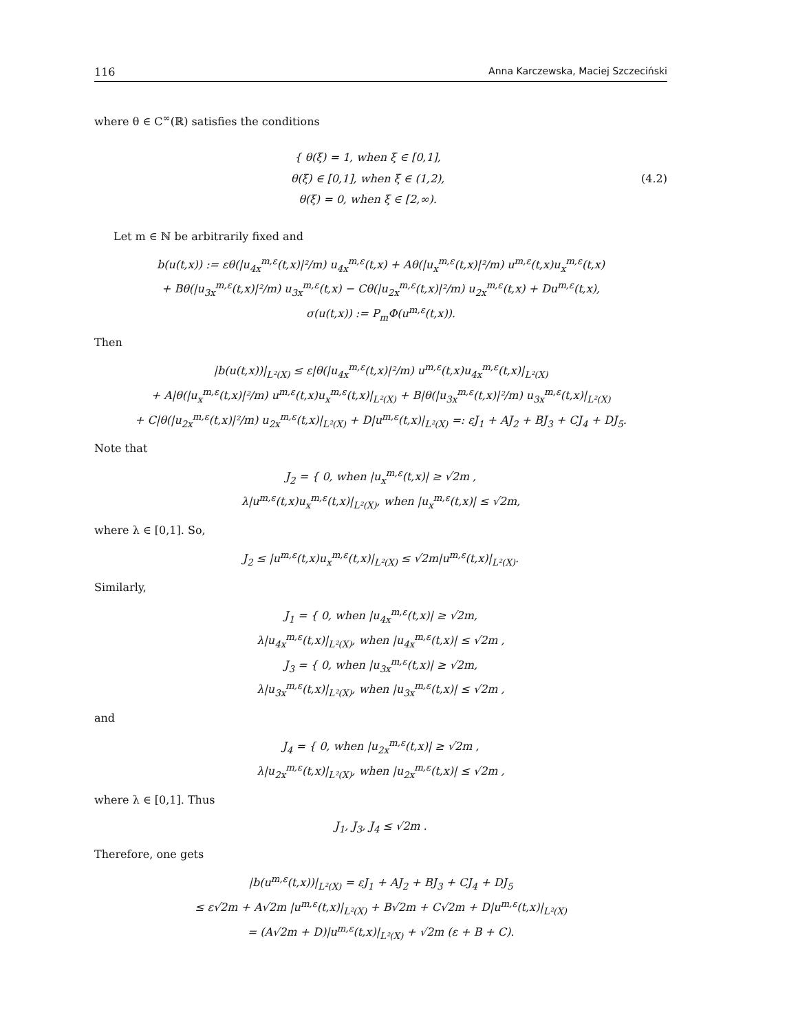116 Anna Karczewska, Maciej Szczeciński
where θ ∈ C<sup>∞</sup>(ℝ) satisfies the conditions
{ θ(ξ) = 1, when ξ ∈ [0,1],
θ(ξ) ∈ [0,1], when ξ ∈ (1,2),
θ(ξ) = 0, when ξ ∈ [2,∞).
(4.2)
Let m ∈ ℕ be arbitrarily fixed and
b(u(t,x)) := εθ(|u<sub>4x</sub><sup>m,ε</sup>(t,x)|²/m) u<sub>4x</sub><sup>m,ε</sup>(t,x) + Aθ(|u<sub>x</sub><sup>m,ε</sup>(t,x)|²/m) u<sup>m,ε</sup>(t,x)u<sub>x</sub><sup>m,ε</sup>(t,x)
+ Bθ(|u<sub>3x</sub><sup>m,ε</sup>(t,x)|²/m) u<sub>3x</sub><sup>m,ε</sup>(t,x) − Cθ(|u<sub>2x</sub><sup>m,ε</sup>(t,x)|²/m) u<sub>2x</sub><sup>m,ε</sup>(t,x) + Du<sup>m,ε</sup>(t,x),
σ(u(t,x)) := P<sub>m</sub>Φ(u<sup>m,ε</sup>(t,x)).
Then
|b(u(t,x))|<sub>L²(X)</sub> ≤ ε|θ(|u<sub>4x</sub><sup>m,ε</sup>(t,x)|²/m) u<sup>m,ε</sup>(t,x)u<sub>4x</sub><sup>m,ε</sup>(t,x)|<sub>L²(X)</sub>
+ A|θ(|u<sub>x</sub><sup>m,ε</sup>(t,x)|²/m) u<sup>m,ε</sup>(t,x)u<sub>x</sub><sup>m,ε</sup>(t,x)|<sub>L²(X)</sub> + B|θ(|u<sub>3x</sub><sup>m,ε</sup>(t,x)|²/m) u<sub>3x</sub><sup>m,ε</sup>(t,x)|<sub>L²(X)</sub>
+ C|θ(|u<sub>2x</sub><sup>m,ε</sup>(t,x)|²/m) u<sub>2x</sub><sup>m,ε</sup>(t,x)|<sub>L²(X)</sub> + D|u<sup>m,ε</sup>(t,x)|<sub>L²(X)</sub> =: εJ<sub>1</sub> + AJ<sub>2</sub> + BJ<sub>3</sub> + CJ<sub>4</sub> + DJ<sub>5</sub>.
Note that
J<sub>2</sub> = { 0, when |u<sub>x</sub><sup>m,ε</sup>(t,x)| ≥ √2m ,
λ|u<sup>m,ε</sup>(t,x)u<sub>x</sub><sup>m,ε</sup>(t,x)|<sub>L²(X)</sub>, when |u<sub>x</sub><sup>m,ε</sup>(t,x)| ≤ √2m,
where λ ∈ [0,1]. So,
J<sub>2</sub> ≤ |u<sup>m,ε</sup>(t,x)u<sub>x</sub><sup>m,ε</sup>(t,x)|<sub>L²(X)</sub> ≤ √2m|u<sup>m,ε</sup>(t,x)|<sub>L²(X)</sub>.
Similarly,
J<sub>1</sub> = { 0, when |u<sub>4x</sub><sup>m,ε</sup>(t,x)| ≥ √2m,
λ|u<sub>4x</sub><sup>m,ε</sup>(t,x)|<sub>L²(X)</sub>, when |u<sub>4x</sub><sup>m,ε</sup>(t,x)| ≤ √2m ,
J<sub>3</sub> = { 0, when |u<sub>3x</sub><sup>m,ε</sup>(t,x)| ≥ √2m,
λ|u<sub>3x</sub><sup>m,ε</sup>(t,x)|<sub>L²(X)</sub>, when |u<sub>3x</sub><sup>m,ε</sup>(t,x)| ≤ √2m ,
and
J<sub>4</sub> = { 0, when |u<sub>2x</sub><sup>m,ε</sup>(t,x)| ≥ √2m ,
λ|u<sub>2x</sub><sup>m,ε</sup>(t,x)|<sub>L²(X)</sub>, when |u<sub>2x</sub><sup>m,ε</sup>(t,x)| ≤ √2m ,
where λ ∈ [0,1]. Thus
J<sub>1</sub>, J<sub>3</sub>, J<sub>4</sub> ≤ √2m .
Therefore, one gets
|b(u<sup>m,ε</sup>(t,x))|<sub>L²(X)</sub> = εJ<sub>1</sub> + AJ<sub>2</sub> + BJ<sub>3</sub> + CJ<sub>4</sub> + DJ<sub>5</sub>
≤ ε√2m + A√2m |u<sup>m,ε</sup>(t,x)|<sub>L²(X)</sub> + B√2m + C√2m + D|u<sup>m,ε</sup>(t,x)|<sub>L²(X)</sub>
= (A√2m + D)|u<sup>m,ε</sup>(t,x)|<sub>L²(X)</sub> + √2m (ε + B + C).